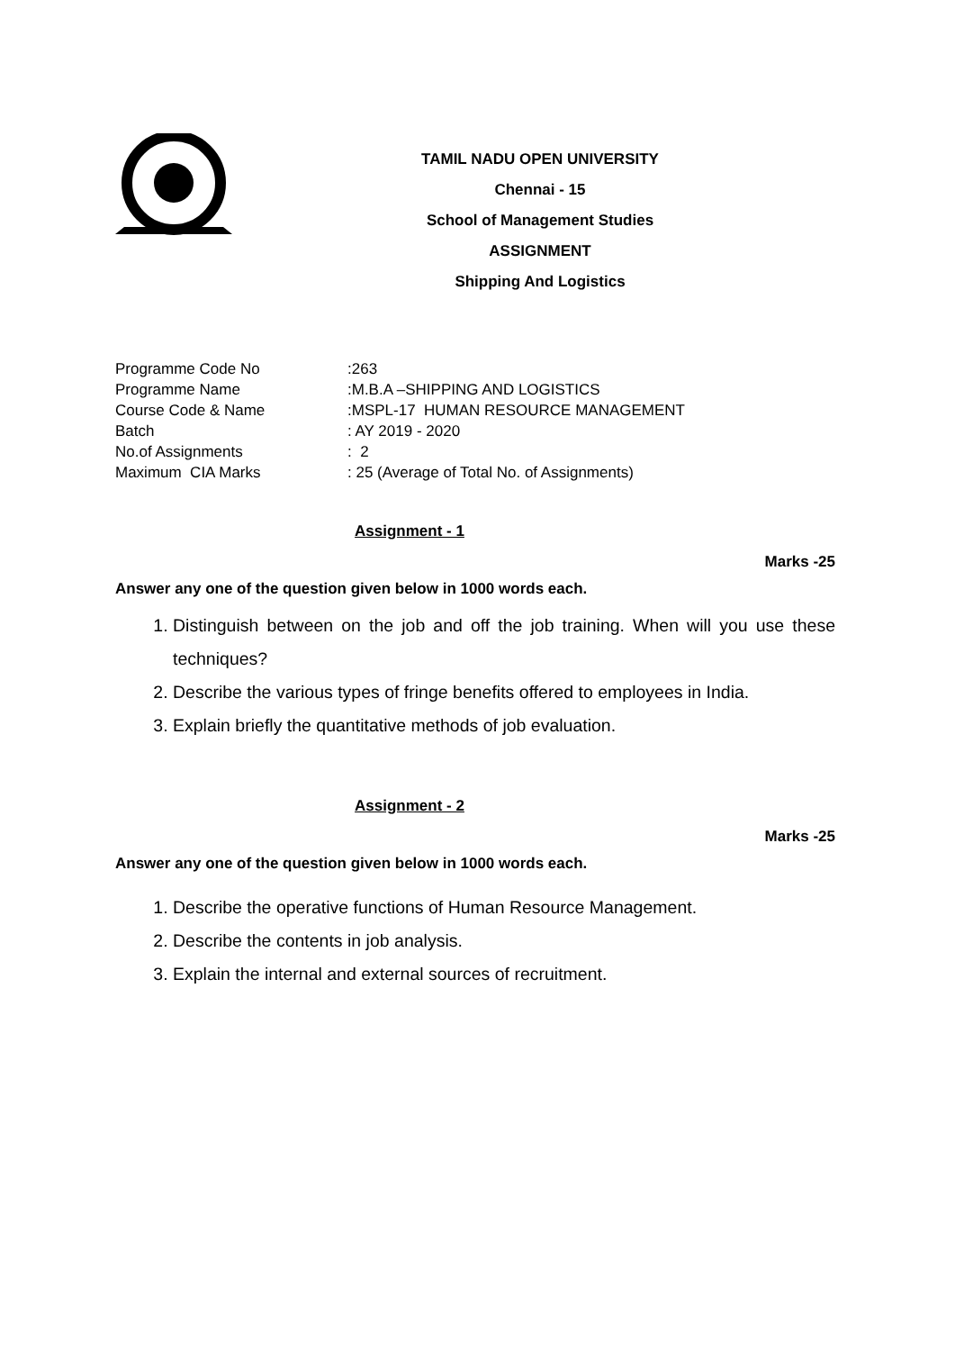TAMIL NADU OPEN UNIVERSITY
Chennai - 15
School of Management Studies
ASSIGNMENT
Shipping And Logistics
| Programme Code No | :263 |
| Programme Name | :M.B.A –SHIPPING AND LOGISTICS |
| Course Code & Name | :MSPL-17 HUMAN RESOURCE MANAGEMENT |
| Batch | : AY 2019 - 2020 |
| No.of Assignments | : 2 |
| Maximum CIA Marks | : 25 (Average of Total No. of Assignments) |
Assignment - 1
Marks -25
Answer any one of the question given below in 1000 words each.
1. Distinguish between on the job and off the job training. When will you use these techniques?
2. Describe the various types of fringe benefits offered to employees in India.
3. Explain briefly the quantitative methods of job evaluation.
Assignment - 2
Marks -25
Answer any one of the question given below in 1000 words each.
1. Describe the operative functions of Human Resource Management.
2. Describe the contents in job analysis.
3. Explain the internal and external sources of recruitment.